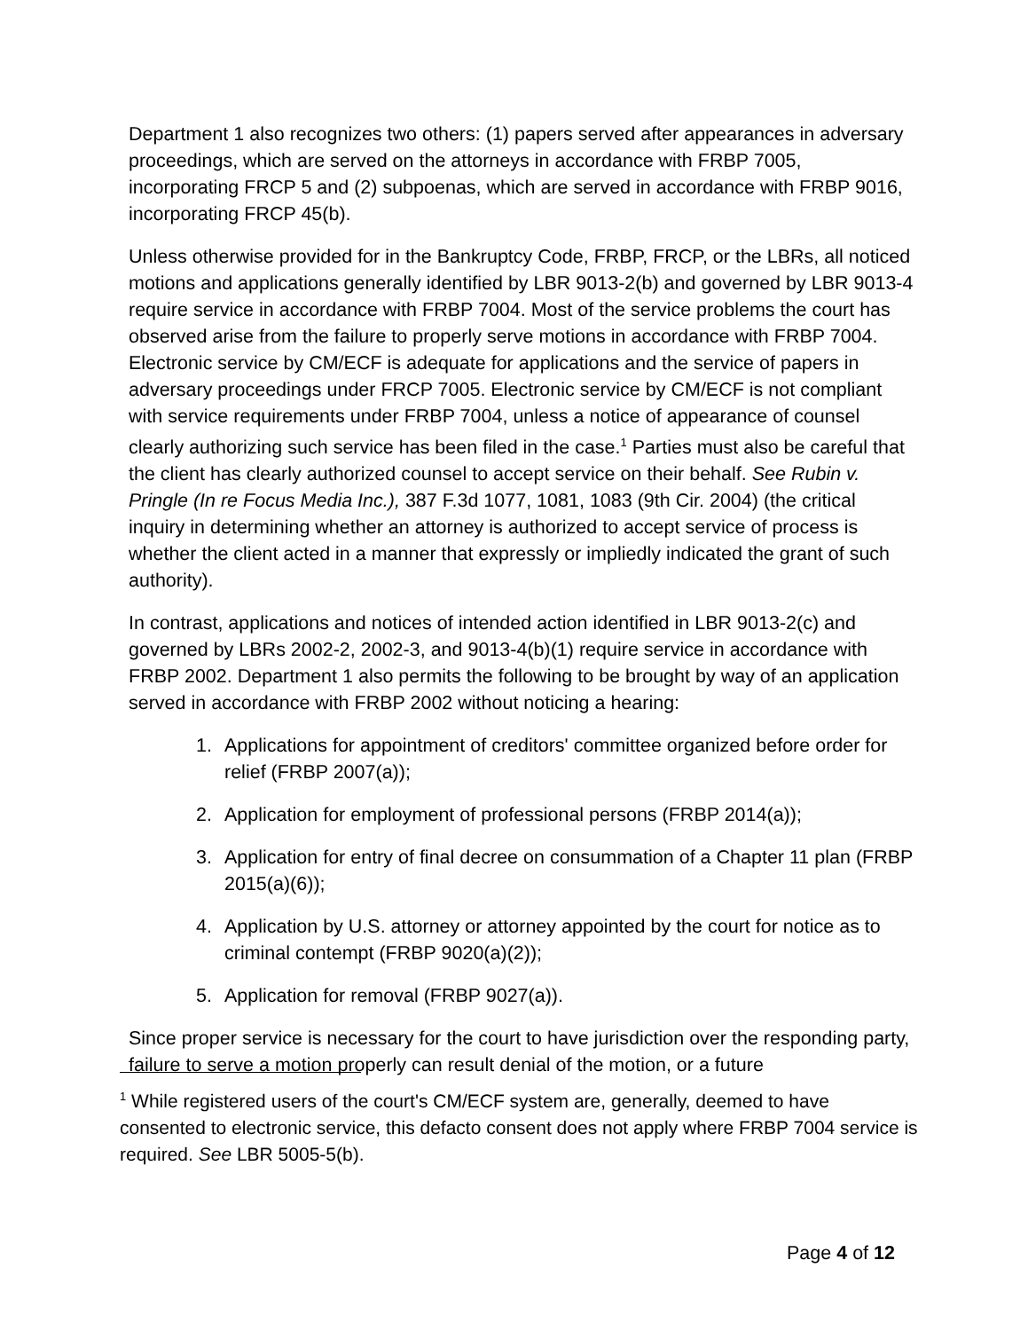Department 1 also recognizes two others: (1) papers served after appearances in adversary proceedings, which are served on the attorneys in accordance with FRBP 7005, incorporating FRCP 5 and (2) subpoenas, which are served in accordance with FRBP 9016, incorporating FRCP 45(b).
Unless otherwise provided for in the Bankruptcy Code, FRBP, FRCP, or the LBRs, all noticed motions and applications generally identified by LBR 9013-2(b) and governed by LBR 9013-4 require service in accordance with FRBP 7004. Most of the service problems the court has observed arise from the failure to properly serve motions in accordance with FRBP 7004. Electronic service by CM/ECF is adequate for applications and the service of papers in adversary proceedings under FRCP 7005. Electronic service by CM/ECF is not compliant with service requirements under FRBP 7004, unless a notice of appearance of counsel clearly authorizing such service has been filed in the case.<sup>1</sup> Parties must also be careful that the client has clearly authorized counsel to accept service on their behalf. See Rubin v. Pringle (In re Focus Media Inc.), 387 F.3d 1077, 1081, 1083 (9th Cir. 2004) (the critical inquiry in determining whether an attorney is authorized to accept service of process is whether the client acted in a manner that expressly or impliedly indicated the grant of such authority).
In contrast, applications and notices of intended action identified in LBR 9013-2(c) and governed by LBRs 2002-2, 2002-3, and 9013-4(b)(1) require service in accordance with FRBP 2002. Department 1 also permits the following to be brought by way of an application served in accordance with FRBP 2002 without noticing a hearing:
1. Applications for appointment of creditors' committee organized before order for relief (FRBP 2007(a));
2. Application for employment of professional persons (FRBP 2014(a));
3. Application for entry of final decree on consummation of a Chapter 11 plan (FRBP 2015(a)(6));
4. Application by U.S. attorney or attorney appointed by the court for notice as to criminal contempt (FRBP 9020(a)(2));
5. Application for removal (FRBP 9027(a)).
Since proper service is necessary for the court to have jurisdiction over the responding party, failure to serve a motion properly can result denial of the motion, or a future
<sup>1</sup> While registered users of the court's CM/ECF system are, generally, deemed to have consented to electronic service, this defacto consent does not apply where FRBP 7004 service is required. See LBR 5005-5(b).
Page 4 of 12